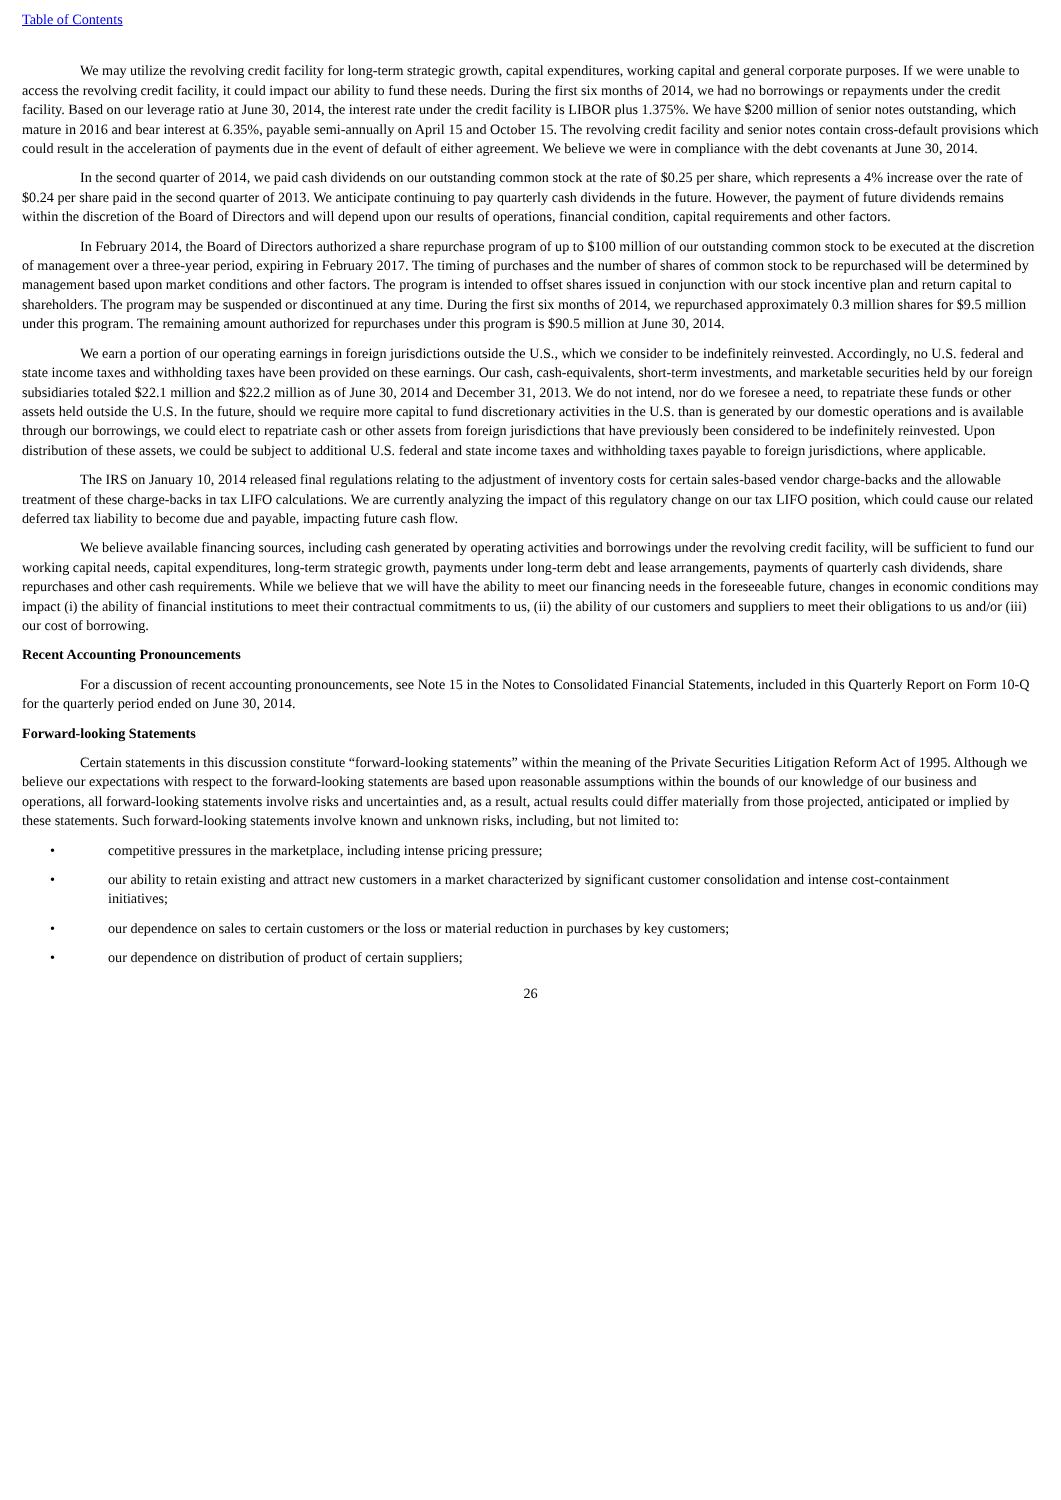Table of Contents
We may utilize the revolving credit facility for long-term strategic growth, capital expenditures, working capital and general corporate purposes. If we were unable to access the revolving credit facility, it could impact our ability to fund these needs. During the first six months of 2014, we had no borrowings or repayments under the credit facility. Based on our leverage ratio at June 30, 2014, the interest rate under the credit facility is LIBOR plus 1.375%. We have $200 million of senior notes outstanding, which mature in 2016 and bear interest at 6.35%, payable semi-annually on April 15 and October 15. The revolving credit facility and senior notes contain cross-default provisions which could result in the acceleration of payments due in the event of default of either agreement. We believe we were in compliance with the debt covenants at June 30, 2014.
In the second quarter of 2014, we paid cash dividends on our outstanding common stock at the rate of $0.25 per share, which represents a 4% increase over the rate of $0.24 per share paid in the second quarter of 2013. We anticipate continuing to pay quarterly cash dividends in the future. However, the payment of future dividends remains within the discretion of the Board of Directors and will depend upon our results of operations, financial condition, capital requirements and other factors.
In February 2014, the Board of Directors authorized a share repurchase program of up to $100 million of our outstanding common stock to be executed at the discretion of management over a three-year period, expiring in February 2017. The timing of purchases and the number of shares of common stock to be repurchased will be determined by management based upon market conditions and other factors. The program is intended to offset shares issued in conjunction with our stock incentive plan and return capital to shareholders. The program may be suspended or discontinued at any time. During the first six months of 2014, we repurchased approximately 0.3 million shares for $9.5 million under this program. The remaining amount authorized for repurchases under this program is $90.5 million at June 30, 2014.
We earn a portion of our operating earnings in foreign jurisdictions outside the U.S., which we consider to be indefinitely reinvested. Accordingly, no U.S. federal and state income taxes and withholding taxes have been provided on these earnings. Our cash, cash-equivalents, short-term investments, and marketable securities held by our foreign subsidiaries totaled $22.1 million and $22.2 million as of June 30, 2014 and December 31, 2013. We do not intend, nor do we foresee a need, to repatriate these funds or other assets held outside the U.S. In the future, should we require more capital to fund discretionary activities in the U.S. than is generated by our domestic operations and is available through our borrowings, we could elect to repatriate cash or other assets from foreign jurisdictions that have previously been considered to be indefinitely reinvested. Upon distribution of these assets, we could be subject to additional U.S. federal and state income taxes and withholding taxes payable to foreign jurisdictions, where applicable.
The IRS on January 10, 2014 released final regulations relating to the adjustment of inventory costs for certain sales-based vendor charge-backs and the allowable treatment of these charge-backs in tax LIFO calculations. We are currently analyzing the impact of this regulatory change on our tax LIFO position, which could cause our related deferred tax liability to become due and payable, impacting future cash flow.
We believe available financing sources, including cash generated by operating activities and borrowings under the revolving credit facility, will be sufficient to fund our working capital needs, capital expenditures, long-term strategic growth, payments under long-term debt and lease arrangements, payments of quarterly cash dividends, share repurchases and other cash requirements. While we believe that we will have the ability to meet our financing needs in the foreseeable future, changes in economic conditions may impact (i) the ability of financial institutions to meet their contractual commitments to us, (ii) the ability of our customers and suppliers to meet their obligations to us and/or (iii) our cost of borrowing.
Recent Accounting Pronouncements
For a discussion of recent accounting pronouncements, see Note 15 in the Notes to Consolidated Financial Statements, included in this Quarterly Report on Form 10-Q for the quarterly period ended on June 30, 2014.
Forward-looking Statements
Certain statements in this discussion constitute “forward-looking statements” within the meaning of the Private Securities Litigation Reform Act of 1995. Although we believe our expectations with respect to the forward-looking statements are based upon reasonable assumptions within the bounds of our knowledge of our business and operations, all forward-looking statements involve risks and uncertainties and, as a result, actual results could differ materially from those projected, anticipated or implied by these statements. Such forward-looking statements involve known and unknown risks, including, but not limited to:
• competitive pressures in the marketplace, including intense pricing pressure;
• our ability to retain existing and attract new customers in a market characterized by significant customer consolidation and intense cost-containment initiatives;
• our dependence on sales to certain customers or the loss or material reduction in purchases by key customers;
• our dependence on distribution of product of certain suppliers;
26